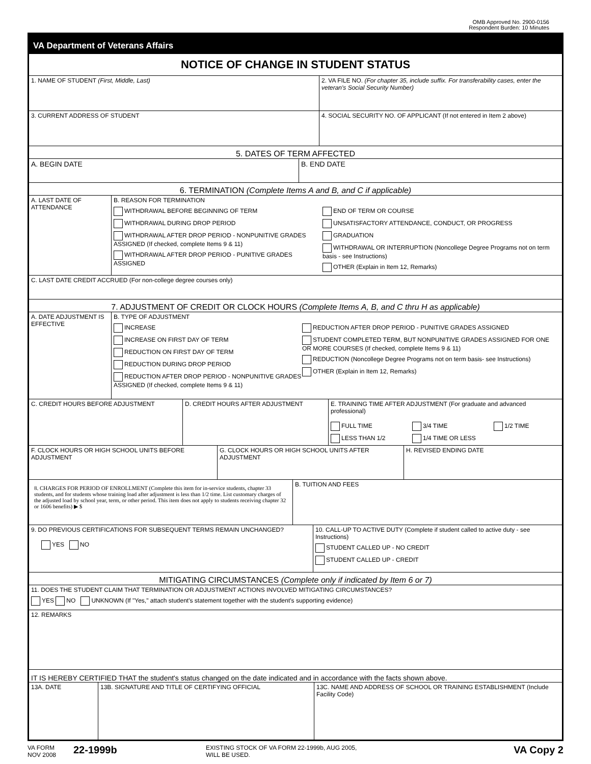OMB Approved No. 2900-0156
Respondent Burden: 10 Minutes
VA Department of Veterans Affairs
NOTICE OF CHANGE IN STUDENT STATUS
1. NAME OF STUDENT (First, Middle, Last) 2. VA FILE NO. (For chapter 35, include suffix. For transferability cases, enter the veteran's Social Security Number)
3. CURRENT ADDRESS OF STUDENT 4. SOCIAL SECURITY NO. OF APPLICANT (If not entered in Item 2 above)
5. DATES OF TERM AFFECTED
A. BEGIN DATE B. END DATE
6. TERMINATION (Complete Items A and B, and C if applicable)
A. LAST DATE OF ATTENDANCE
B. REASON FOR TERMINATION
WITHDRAWAL BEFORE BEGINNING OF TERM
WITHDRAWAL DURING DROP PERIOD
WITHDRAWAL AFTER DROP PERIOD - NONPUNITIVE GRADES ASSIGNED (If checked, complete Items 9 & 11)
WITHDRAWAL AFTER DROP PERIOD - PUNITIVE GRADES ASSIGNED
END OF TERM OR COURSE
UNSATISFACTORY ATTENDANCE, CONDUCT, OR PROGRESS
GRADUATION
WITHDRAWAL OR INTERRUPTION (Noncollege Degree Programs not on term basis - see Instructions)
OTHER (Explain in Item 12, Remarks)
C. LAST DATE CREDIT ACCRUED (For non-college degree courses only)
7. ADJUSTMENT OF CREDIT OR CLOCK HOURS (Complete Items A, B, and C thru H as applicable)
A. DATE ADJUSTMENT IS EFFECTIVE
B. TYPE OF ADJUSTMENT
INCREASE
INCREASE ON FIRST DAY OF TERM
REDUCTION ON FIRST DAY OF TERM
REDUCTION DURING DROP PERIOD
REDUCTION AFTER DROP PERIOD - NONPUNITIVE GRADES ASSIGNED (If checked, complete Items 9 & 11)
REDUCTION AFTER DROP PERIOD - PUNITIVE GRADES ASSIGNED
STUDENT COMPLETED TERM, BUT NONPUNITIVE GRADES ASSIGNED FOR ONE OR MORE COURSES (If checked, complete Items 9 & 11)
REDUCTION (Noncollege Degree Programs not on term basis- see Instructions)
OTHER (Explain in Item 12, Remarks)
C. CREDIT HOURS BEFORE ADJUSTMENT D. CREDIT HOURS AFTER ADJUSTMENT E. TRAINING TIME AFTER ADJUSTMENT (For graduate and advanced professional)
FULL TIME
3/4 TIME
1/2 TIME
LESS THAN 1/2
1/4 TIME OR LESS
F. CLOCK HOURS OR HIGH SCHOOL UNITS BEFORE ADJUSTMENT
G. CLOCK HOURS OR HIGH SCHOOL UNITS AFTER ADJUSTMENT
H. REVISED ENDING DATE
8. CHARGES FOR PERIOD OF ENROLLMENT (Complete this item for in-service students, chapter 33 students, and for students whose training load after adjustment is less than 1/2 time. List customary charges of the adjusted load by school year, term, or other period. This item does not apply to students receiving chapter 32 or 1606 benefits) ▶ $
B. TUITION AND FEES
9. DO PREVIOUS CERTIFICATIONS FOR SUBSEQUENT TERMS REMAIN UNCHANGED?
YES NO
10. CALL-UP TO ACTIVE DUTY (Complete if student called to active duty - see Instructions)
STUDENT CALLED UP - NO CREDIT
STUDENT CALLED UP - CREDIT
MITIGATING CIRCUMSTANCES (Complete only if indicated by Item 6 or 7)
11. DOES THE STUDENT CLAIM THAT TERMINATION OR ADJUSTMENT ACTIONS INVOLVED MITIGATING CIRCUMSTANCES?
YES NO UNKNOWN (If "Yes," attach student's statement together with the student's supporting evidence)
12. REMARKS
IT IS HEREBY CERTIFIED THAT the student's status changed on the date indicated and in accordance with the facts shown above.
13A. DATE 13B. SIGNATURE AND TITLE OF CERTIFYING OFFICIAL 13C. NAME AND ADDRESS OF SCHOOL OR TRAINING ESTABLISHMENT (Include Facility Code)
VA FORM
NOV 2008
22-1999b
EXISTING STOCK OF VA FORM 22-1999b, AUG 2005,
WILL BE USED.
VA Copy 2